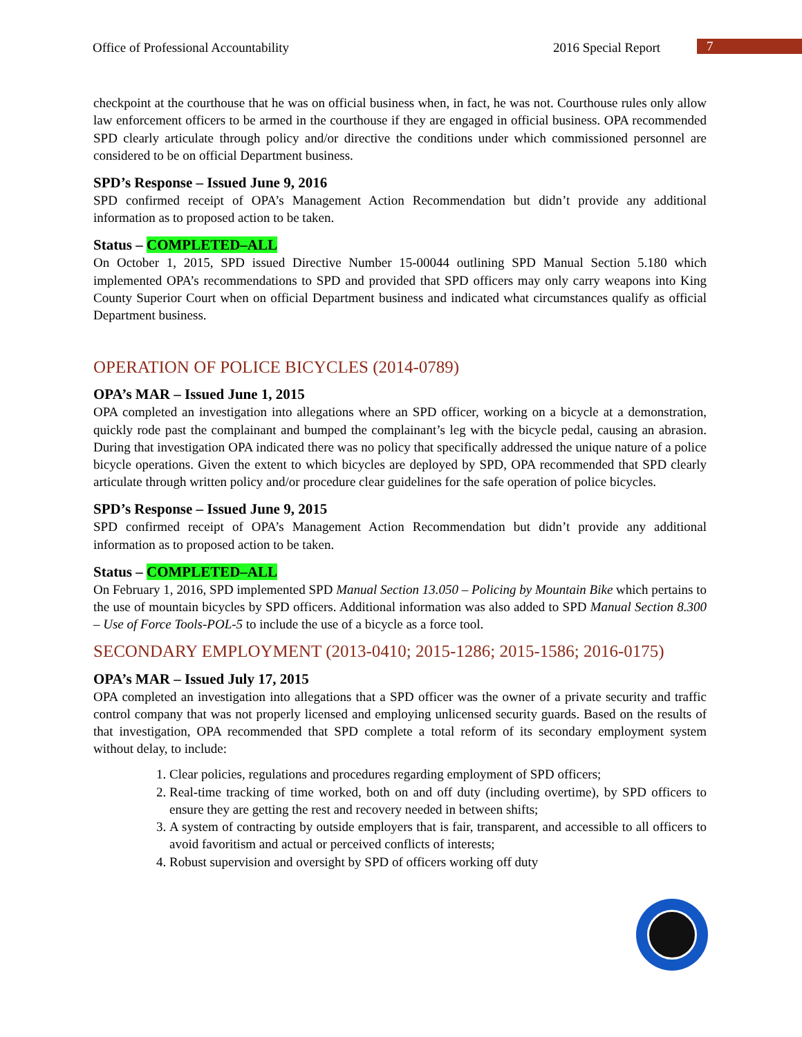Office of Professional Accountability
2016 Special Report
7
checkpoint at the courthouse that he was on official business when, in fact, he was not. Courthouse rules only allow law enforcement officers to be armed in the courthouse if they are engaged in official business. OPA recommended SPD clearly articulate through policy and/or directive the conditions under which commissioned personnel are considered to be on official Department business.
SPD’s Response – Issued June 9, 2016
SPD confirmed receipt of OPA’s Management Action Recommendation but didn’t provide any additional information as to proposed action to be taken.
Status – COMPLETED–ALL
On October 1, 2015, SPD issued Directive Number 15-00044 outlining SPD Manual Section 5.180 which implemented OPA’s recommendations to SPD and provided that SPD officers may only carry weapons into King County Superior Court when on official Department business and indicated what circumstances qualify as official Department business.
OPERATION OF POLICE BICYCLES (2014-0789)
OPA’s MAR – Issued June 1, 2015
OPA completed an investigation into allegations where an SPD officer, working on a bicycle at a demonstration, quickly rode past the complainant and bumped the complainant’s leg with the bicycle pedal, causing an abrasion. During that investigation OPA indicated there was no policy that specifically addressed the unique nature of a police bicycle operations. Given the extent to which bicycles are deployed by SPD, OPA recommended that SPD clearly articulate through written policy and/or procedure clear guidelines for the safe operation of police bicycles.
SPD’s Response – Issued June 9, 2015
SPD confirmed receipt of OPA’s Management Action Recommendation but didn’t provide any additional information as to proposed action to be taken.
Status – COMPLETED–ALL
On February 1, 2016, SPD implemented SPD Manual Section 13.050 – Policing by Mountain Bike which pertains to the use of mountain bicycles by SPD officers. Additional information was also added to SPD Manual Section 8.300 – Use of Force Tools-POL-5 to include the use of a bicycle as a force tool.
SECONDARY EMPLOYMENT (2013-0410; 2015-1286; 2015-1586; 2016-0175)
OPA’s MAR – Issued July 17, 2015
OPA completed an investigation into allegations that a SPD officer was the owner of a private security and traffic control company that was not properly licensed and employing unlicensed security guards. Based on the results of that investigation, OPA recommended that SPD complete a total reform of its secondary employment system without delay, to include:
1. Clear policies, regulations and procedures regarding employment of SPD officers;
2. Real-time tracking of time worked, both on and off duty (including overtime), by SPD officers to ensure they are getting the rest and recovery needed in between shifts;
3. A system of contracting by outside employers that is fair, transparent, and accessible to all officers to avoid favoritism and actual or perceived conflicts of interests;
4. Robust supervision and oversight by SPD of officers working off duty